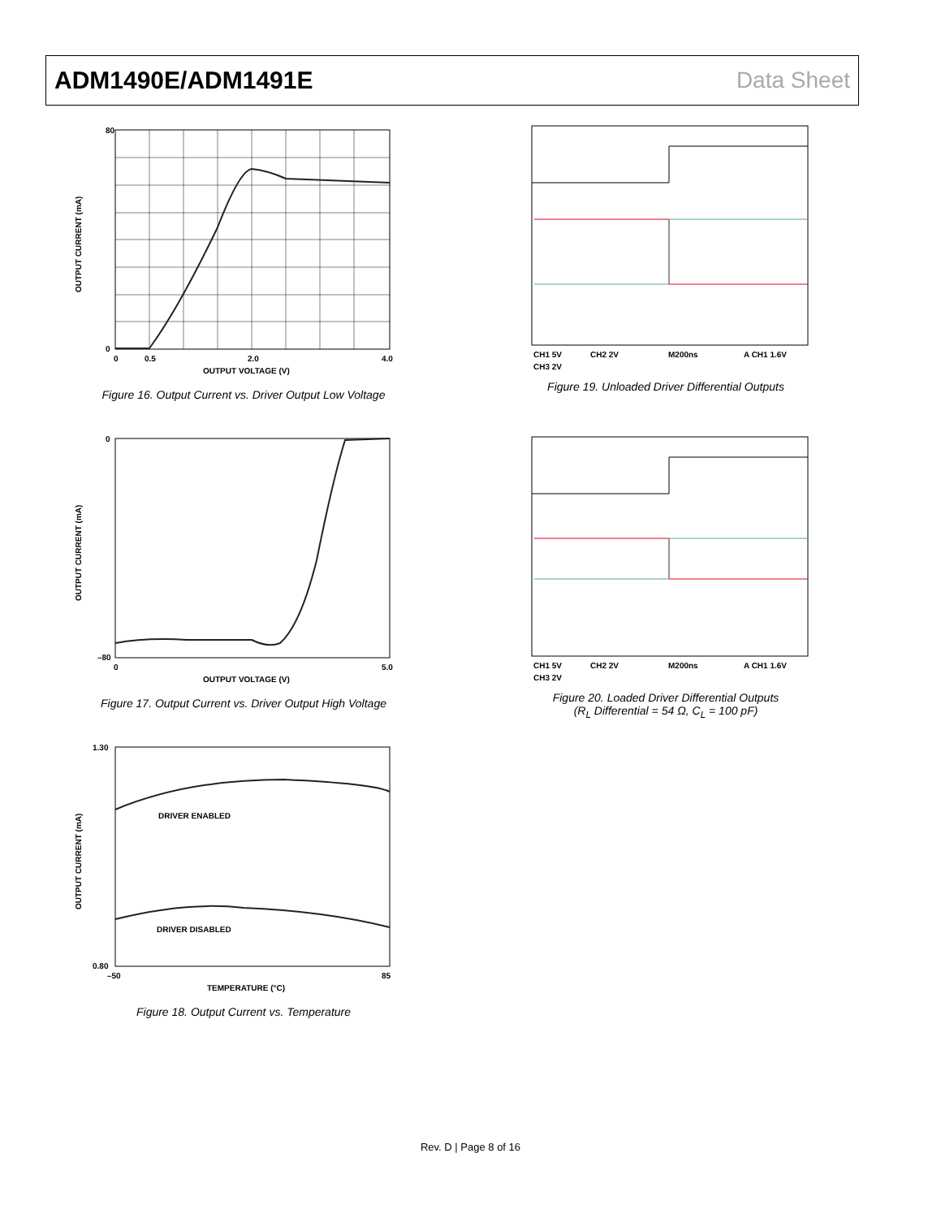ADM1490E/ADM1491E Data Sheet
80
0
0
0.5
2.0
4.0
OUTPUT VOLTAGE (V)
OUTPUT CURRENT (mA)
Figure 16. Output Current vs. Driver Output Low Voltage
0
–80
0
5.0
OUTPUT VOLTAGE (V)
OUTPUT CURRENT (mA)
Figure 17. Output Current vs. Driver Output High Voltage
DRIVER ENABLED
DRIVER DISABLED
1.30
0.80
–50
85
TEMPERATURE (°C)
OUTPUT CURRENT (mA)
Figure 18. Output Current vs. Temperature
CH1 5V
CH2 2V
M200ns
A CH1 1.6V
CH3 2V
Figure 19. Unloaded Driver Differential Outputs
CH1 5V
CH2 2V
M200ns
A CH1 1.6V
CH3 2V
Figure 20. Loaded Driver Differential Outputs
(R<sub>L</sub> Differential = 54 Ω, C<sub>L</sub> = 100 pF)
Rev. D | Page 8 of 16